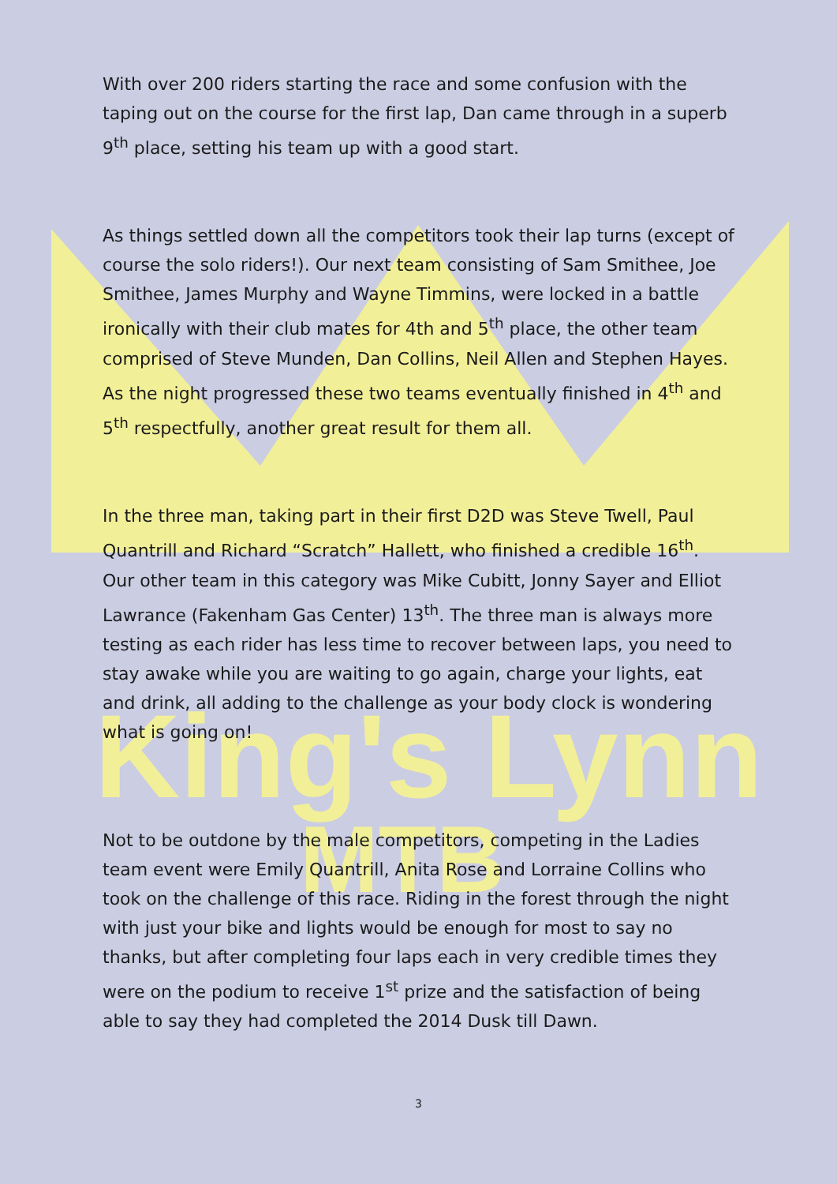King's Lynn
MTB
With over 200 riders starting the race and some confusion with the taping out on the course for the first lap, Dan came through in a superb 9<sup>th</sup> place, setting his team up with a good start.
As things settled down all the competitors took their lap turns (except of course the solo riders!). Our next team consisting of Sam Smithee, Joe Smithee, James Murphy and Wayne Timmins, were locked in a battle ironically with their club mates for 4th and 5<sup>th</sup> place, the other team comprised of Steve Munden, Dan Collins, Neil Allen and Stephen Hayes. As the night progressed these two teams eventually finished in 4<sup>th</sup> and 5<sup>th</sup> respectfully, another great result for them all.
In the three man, taking part in their first D2D was Steve Twell, Paul Quantrill and Richard “Scratch” Hallett, who finished a credible 16<sup>th</sup>. Our other team in this category was Mike Cubitt, Jonny Sayer and Elliot Lawrance (Fakenham Gas Center) 13<sup>th</sup>. The three man is always more testing as each rider has less time to recover between laps, you need to stay awake while you are waiting to go again, charge your lights, eat and drink, all adding to the challenge as your body clock is wondering what is going on!
Not to be outdone by the male competitors, competing in the Ladies team event were Emily Quantrill, Anita Rose and Lorraine Collins who took on the challenge of this race. Riding in the forest through the night with just your bike and lights would be enough for most to say no thanks, but after completing four laps each in very credible times they were on the podium to receive 1<sup>st</sup> prize and the satisfaction of being able to say they had completed the 2014 Dusk till Dawn.
3